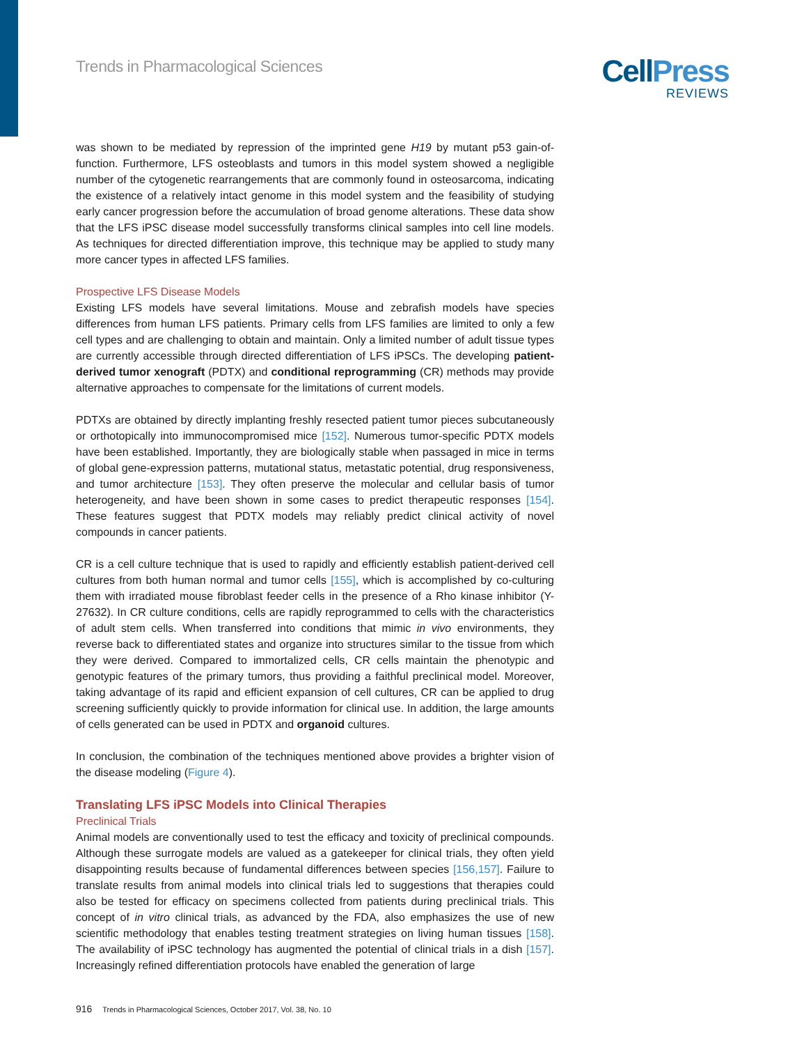Trends in Pharmacological Sciences
Cell Press
REVIEWS
was shown to be mediated by repression of the imprinted gene H19 by mutant p53 gain-of-function. Furthermore, LFS osteoblasts and tumors in this model system showed a negligible number of the cytogenetic rearrangements that are commonly found in osteosarcoma, indicating the existence of a relatively intact genome in this model system and the feasibility of studying early cancer progression before the accumulation of broad genome alterations. These data show that the LFS iPSC disease model successfully transforms clinical samples into cell line models. As techniques for directed differentiation improve, this technique may be applied to study many more cancer types in affected LFS families.
Prospective LFS Disease Models
Existing LFS models have several limitations. Mouse and zebrafish models have species differences from human LFS patients. Primary cells from LFS families are limited to only a few cell types and are challenging to obtain and maintain. Only a limited number of adult tissue types are currently accessible through directed differentiation of LFS iPSCs. The developing patient-derived tumor xenograft (PDTX) and conditional reprogramming (CR) methods may provide alternative approaches to compensate for the limitations of current models.
PDTXs are obtained by directly implanting freshly resected patient tumor pieces subcutaneously or orthotopically into immunocompromised mice [152]. Numerous tumor-specific PDTX models have been established. Importantly, they are biologically stable when passaged in mice in terms of global gene-expression patterns, mutational status, metastatic potential, drug responsiveness, and tumor architecture [153]. They often preserve the molecular and cellular basis of tumor heterogeneity, and have been shown in some cases to predict therapeutic responses [154]. These features suggest that PDTX models may reliably predict clinical activity of novel compounds in cancer patients.
CR is a cell culture technique that is used to rapidly and efficiently establish patient-derived cell cultures from both human normal and tumor cells [155], which is accomplished by co-culturing them with irradiated mouse fibroblast feeder cells in the presence of a Rho kinase inhibitor (Y-27632). In CR culture conditions, cells are rapidly reprogrammed to cells with the characteristics of adult stem cells. When transferred into conditions that mimic in vivo environments, they reverse back to differentiated states and organize into structures similar to the tissue from which they were derived. Compared to immortalized cells, CR cells maintain the phenotypic and genotypic features of the primary tumors, thus providing a faithful preclinical model. Moreover, taking advantage of its rapid and efficient expansion of cell cultures, CR can be applied to drug screening sufficiently quickly to provide information for clinical use. In addition, the large amounts of cells generated can be used in PDTX and organoid cultures.
In conclusion, the combination of the techniques mentioned above provides a brighter vision of the disease modeling (Figure 4).
Translating LFS iPSC Models into Clinical Therapies
Preclinical Trials
Animal models are conventionally used to test the efficacy and toxicity of preclinical compounds. Although these surrogate models are valued as a gatekeeper for clinical trials, they often yield disappointing results because of fundamental differences between species [156,157]. Failure to translate results from animal models into clinical trials led to suggestions that therapies could also be tested for efficacy on specimens collected from patients during preclinical trials. This concept of in vitro clinical trials, as advanced by the FDA, also emphasizes the use of new scientific methodology that enables testing treatment strategies on living human tissues [158]. The availability of iPSC technology has augmented the potential of clinical trials in a dish [157]. Increasingly refined differentiation protocols have enabled the generation of large
916 Trends in Pharmacological Sciences, October 2017, Vol. 38, No. 10